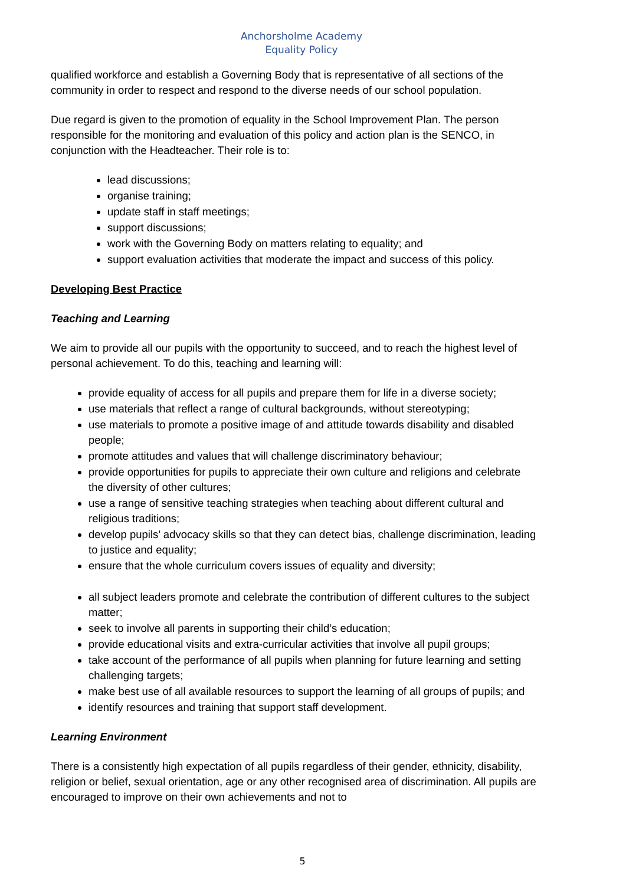Anchorsholme Academy
Equality Policy
qualified workforce and establish a Governing Body that is representative of all sections of the community in order to respect and respond to the diverse needs of our school population.
Due regard is given to the promotion of equality in the School Improvement Plan. The person responsible for the monitoring and evaluation of this policy and action plan is the SENCO, in conjunction with the Headteacher. Their role is to:
lead discussions;
organise training;
update staff in staff meetings;
support discussions;
work with the Governing Body on matters relating to equality; and
support evaluation activities that moderate the impact and success of this policy.
Developing Best Practice
Teaching and Learning
We aim to provide all our pupils with the opportunity to succeed, and to reach the highest level of personal achievement. To do this, teaching and learning will:
provide equality of access for all pupils and prepare them for life in a diverse society;
use materials that reflect a range of cultural backgrounds, without stereotyping;
use materials to promote a positive image of and attitude towards disability and disabled people;
promote attitudes and values that will challenge discriminatory behaviour;
provide opportunities for pupils to appreciate their own culture and religions and celebrate the diversity of other cultures;
use a range of sensitive teaching strategies when teaching about different cultural and religious traditions;
develop pupils’ advocacy skills so that they can detect bias, challenge discrimination, leading to justice and equality;
ensure that the whole curriculum covers issues of equality and diversity;
all subject leaders promote and celebrate the contribution of different cultures to the subject matter;
seek to involve all parents in supporting their child’s education;
provide educational visits and extra-curricular activities that involve all pupil groups;
take account of the performance of all pupils when planning for future learning and setting challenging targets;
make best use of all available resources to support the learning of all groups of pupils; and
identify resources and training that support staff development.
Learning Environment
There is a consistently high expectation of all pupils regardless of their gender, ethnicity, disability, religion or belief, sexual orientation, age or any other recognised area of discrimination. All pupils are encouraged to improve on their own achievements and not to
5